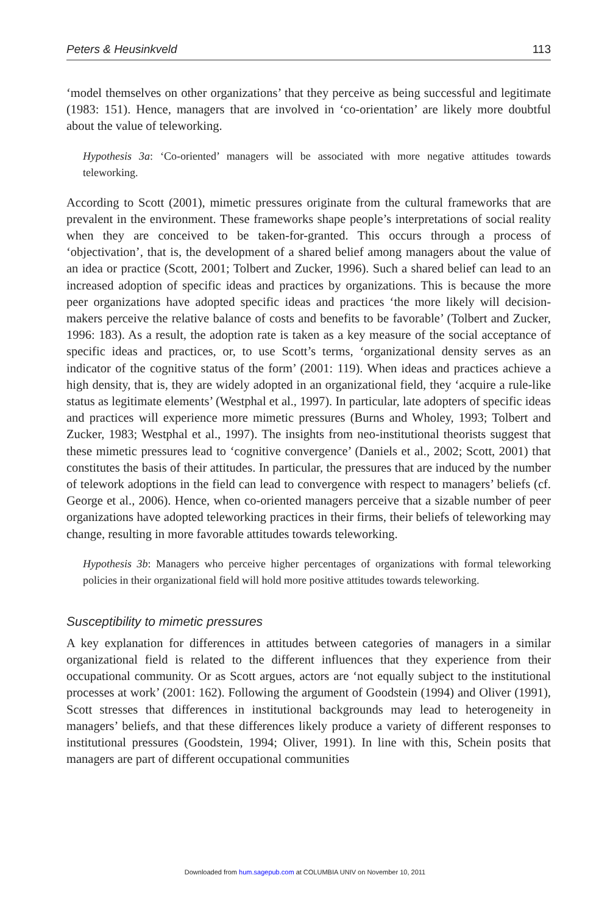Peters & Heusinkveld 113
‘model themselves on other organizations’ that they perceive as being successful and legitimate (1983: 151). Hence, managers that are involved in ‘co-orientation’ are likely more doubtful about the value of teleworking.
Hypothesis 3a: ‘Co-oriented’ managers will be associated with more negative attitudes towards teleworking.
According to Scott (2001), mimetic pressures originate from the cultural frameworks that are prevalent in the environment. These frameworks shape people’s interpretations of social reality when they are conceived to be taken-for-granted. This occurs through a process of ‘objectivation’, that is, the development of a shared belief among managers about the value of an idea or practice (Scott, 2001; Tolbert and Zucker, 1996). Such a shared belief can lead to an increased adoption of specific ideas and practices by organizations. This is because the more peer organizations have adopted specific ideas and practices ‘the more likely will decision-makers perceive the relative balance of costs and benefits to be favorable’ (Tolbert and Zucker, 1996: 183). As a result, the adoption rate is taken as a key measure of the social acceptance of specific ideas and practices, or, to use Scott’s terms, ‘organizational density serves as an indicator of the cognitive status of the form’ (2001: 119). When ideas and practices achieve a high density, that is, they are widely adopted in an organizational field, they ‘acquire a rule-like status as legitimate elements’ (Westphal et al., 1997). In particular, late adopters of specific ideas and practices will experience more mimetic pressures (Burns and Wholey, 1993; Tolbert and Zucker, 1983; Westphal et al., 1997). The insights from neo-institutional theorists suggest that these mimetic pressures lead to ‘cognitive convergence’ (Daniels et al., 2002; Scott, 2001) that constitutes the basis of their attitudes. In particular, the pressures that are induced by the number of telework adoptions in the field can lead to convergence with respect to managers’ beliefs (cf. George et al., 2006). Hence, when co-oriented managers perceive that a sizable number of peer organizations have adopted teleworking practices in their firms, their beliefs of teleworking may change, resulting in more favorable attitudes towards teleworking.
Hypothesis 3b: Managers who perceive higher percentages of organizations with formal teleworking policies in their organizational field will hold more positive attitudes towards teleworking.
Susceptibility to mimetic pressures
A key explanation for differences in attitudes between categories of managers in a similar organizational field is related to the different influences that they experience from their occupational community. Or as Scott argues, actors are ‘not equally subject to the institutional processes at work’ (2001: 162). Following the argument of Goodstein (1994) and Oliver (1991), Scott stresses that differences in institutional backgrounds may lead to heterogeneity in managers’ beliefs, and that these differences likely produce a variety of different responses to institutional pressures (Goodstein, 1994; Oliver, 1991). In line with this, Schein posits that managers are part of different occupational communities
Downloaded from hum.sagepub.com at COLUMBIA UNIV on November 10, 2011